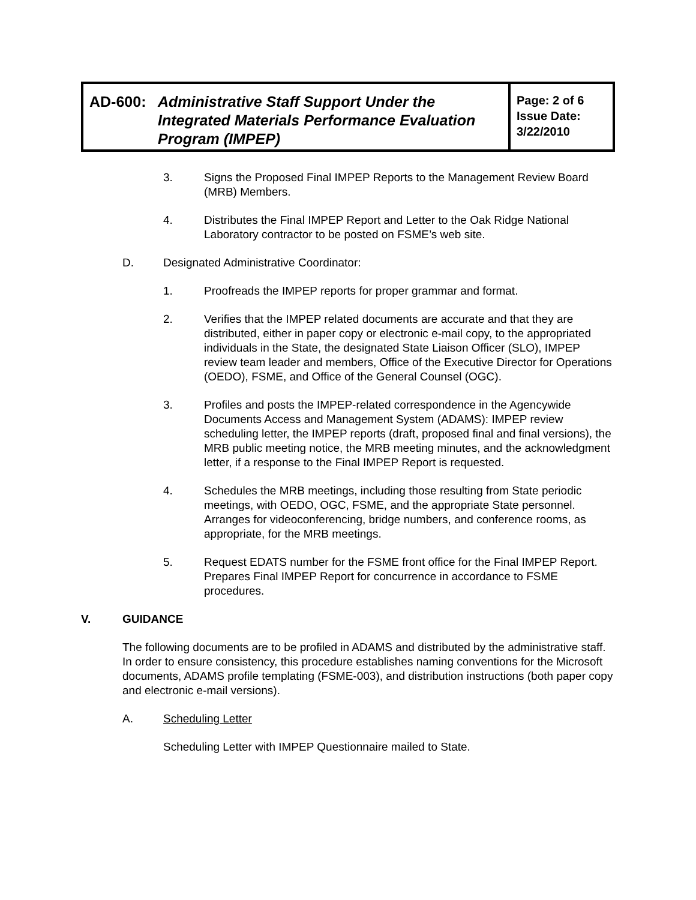| AD-600: Administrative Staff Support Under the Integrated Materials Performance Evaluation Program (IMPEP) | Page: 2 of 6 Issue Date: 3/22/2010 |
3. Signs the Proposed Final IMPEP Reports to the Management Review Board (MRB) Members.
4. Distributes the Final IMPEP Report and Letter to the Oak Ridge National Laboratory contractor to be posted on FSME’s web site.
D. Designated Administrative Coordinator:
1. Proofreads the IMPEP reports for proper grammar and format.
2. Verifies that the IMPEP related documents are accurate and that they are distributed, either in paper copy or electronic e-mail copy, to the appropriated individuals in the State, the designated State Liaison Officer (SLO), IMPEP review team leader and members, Office of the Executive Director for Operations (OEDO), FSME, and Office of the General Counsel (OGC).
3. Profiles and posts the IMPEP-related correspondence in the Agencywide Documents Access and Management System (ADAMS): IMPEP review scheduling letter, the IMPEP reports (draft, proposed final and final versions), the MRB public meeting notice, the MRB meeting minutes, and the acknowledgment letter, if a response to the Final IMPEP Report is requested.
4. Schedules the MRB meetings, including those resulting from State periodic meetings, with OEDO, OGC, FSME, and the appropriate State personnel. Arranges for videoconferencing, bridge numbers, and conference rooms, as appropriate, for the MRB meetings.
5. Request EDATS number for the FSME front office for the Final IMPEP Report. Prepares Final IMPEP Report for concurrence in accordance to FSME procedures.
V. GUIDANCE
The following documents are to be profiled in ADAMS and distributed by the administrative staff. In order to ensure consistency, this procedure establishes naming conventions for the Microsoft documents, ADAMS profile templating (FSME-003), and distribution instructions (both paper copy and electronic e-mail versions).
A. Scheduling Letter
Scheduling Letter with IMPEP Questionnaire mailed to State.